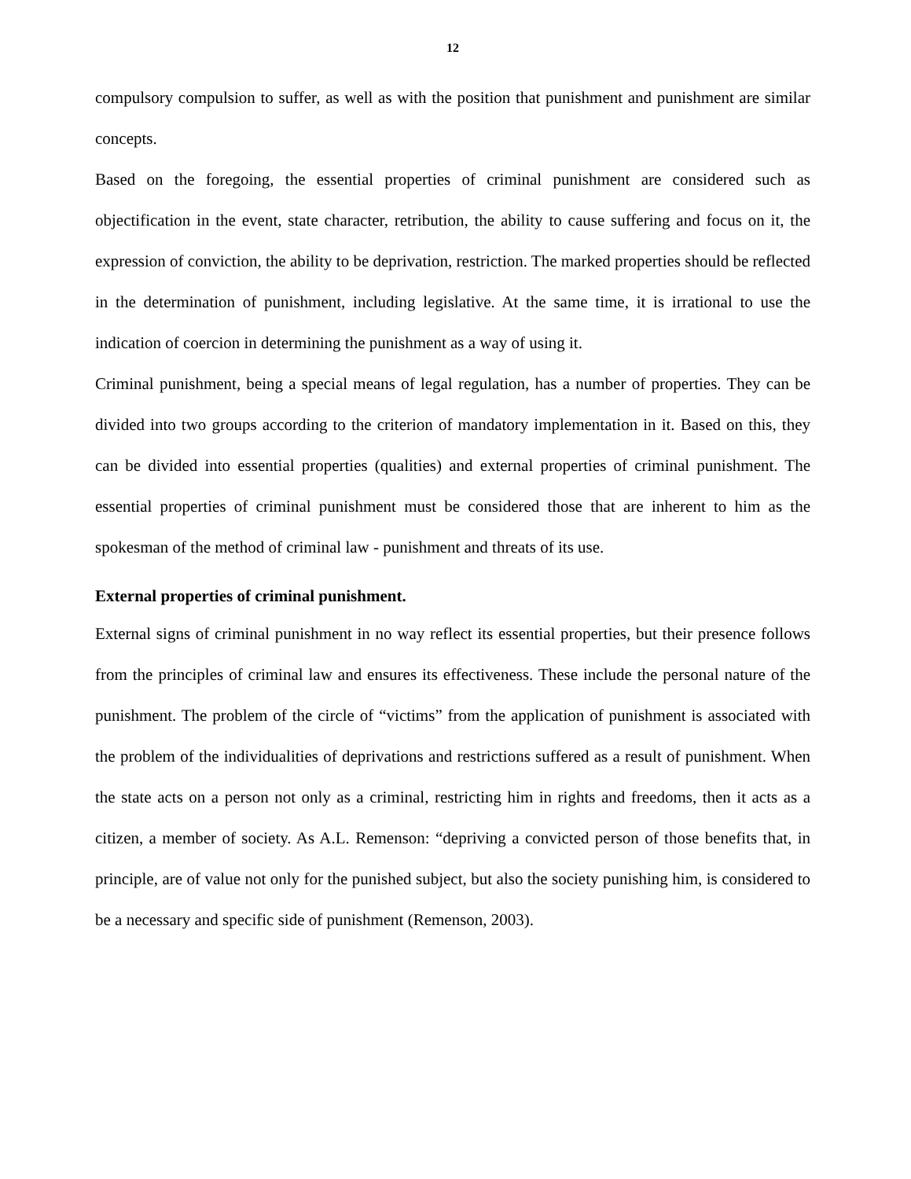12
compulsory compulsion to suffer, as well as with the position that punishment and punishment are similar concepts.
Based on the foregoing, the essential properties of criminal punishment are considered such as objectification in the event, state character, retribution, the ability to cause suffering and focus on it, the expression of conviction, the ability to be deprivation, restriction. The marked properties should be reflected in the determination of punishment, including legislative. At the same time, it is irrational to use the indication of coercion in determining the punishment as a way of using it.
Criminal punishment, being a special means of legal regulation, has a number of properties. They can be divided into two groups according to the criterion of mandatory implementation in it. Based on this, they can be divided into essential properties (qualities) and external properties of criminal punishment. The essential properties of criminal punishment must be considered those that are inherent to him as the spokesman of the method of criminal law - punishment and threats of its use.
External properties of criminal punishment.
External signs of criminal punishment in no way reflect its essential properties, but their presence follows from the principles of criminal law and ensures its effectiveness. These include the personal nature of the punishment. The problem of the circle of “victims” from the application of punishment is associated with the problem of the individualities of deprivations and restrictions suffered as a result of punishment. When the state acts on a person not only as a criminal, restricting him in rights and freedoms, then it acts as a citizen, a member of society. As A.L. Remenson: “depriving a convicted person of those benefits that, in principle, are of value not only for the punished subject, but also the society punishing him, is considered to be a necessary and specific side of punishment (Remenson, 2003).